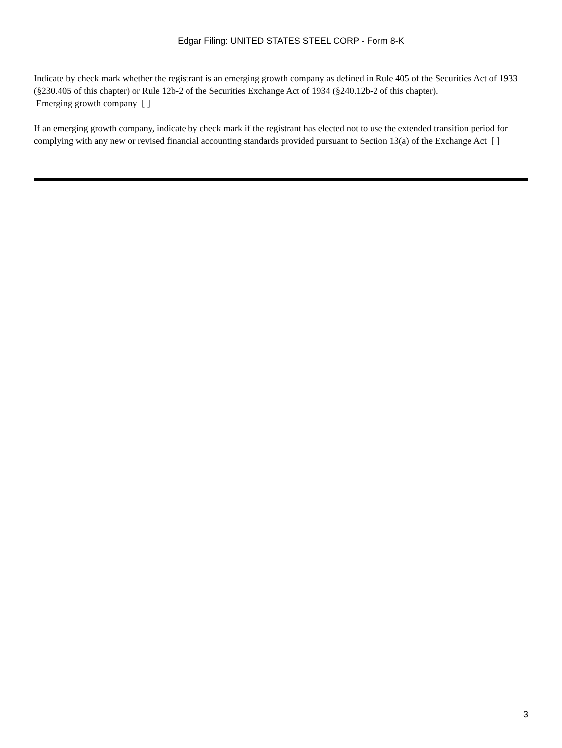Edgar Filing: UNITED STATES STEEL CORP - Form 8-K
Indicate by check mark whether the registrant is an emerging growth company as defined in Rule 405 of the Securities Act of 1933 (§230.405 of this chapter) or Rule 12b-2 of the Securities Exchange Act of 1934 (§240.12b-2 of this chapter).
Emerging growth company [ ]
If an emerging growth company, indicate by check mark if the registrant has elected not to use the extended transition period for complying with any new or revised financial accounting standards provided pursuant to Section 13(a) of the Exchange Act [ ]
3